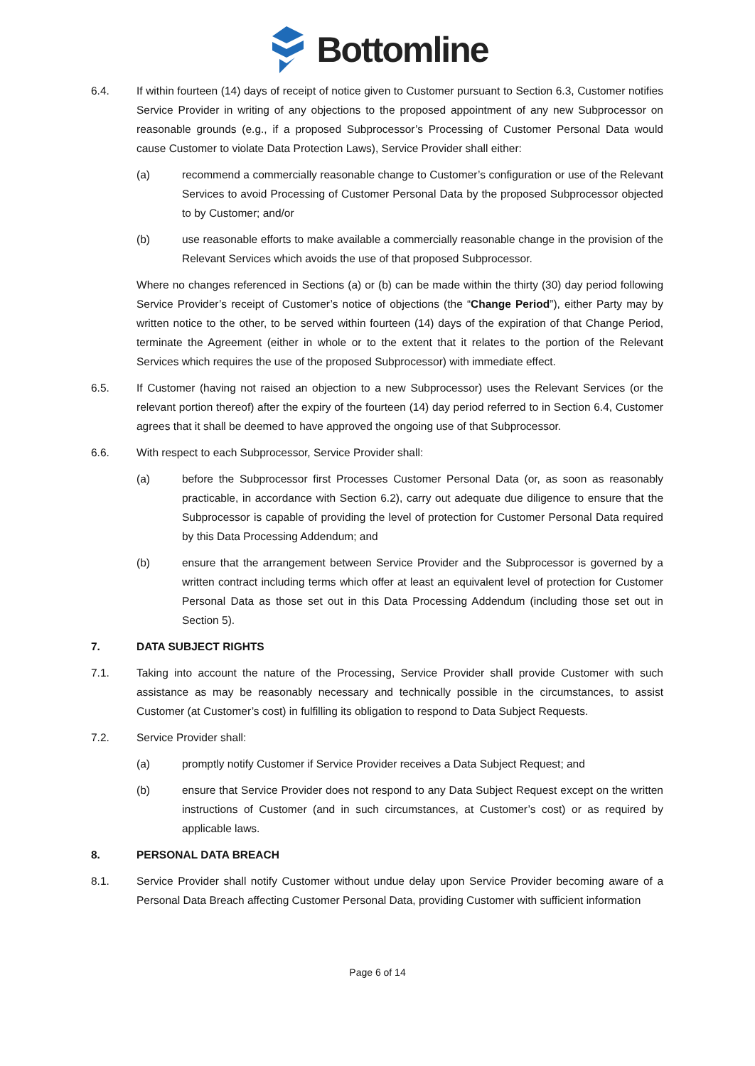Bottomline
6.4. If within fourteen (14) days of receipt of notice given to Customer pursuant to Section 6.3, Customer notifies Service Provider in writing of any objections to the proposed appointment of any new Subprocessor on reasonable grounds (e.g., if a proposed Subprocessor’s Processing of Customer Personal Data would cause Customer to violate Data Protection Laws), Service Provider shall either:
(a) recommend a commercially reasonable change to Customer’s configuration or use of the Relevant Services to avoid Processing of Customer Personal Data by the proposed Subprocessor objected to by Customer; and/or
(b) use reasonable efforts to make available a commercially reasonable change in the provision of the Relevant Services which avoids the use of that proposed Subprocessor.
Where no changes referenced in Sections (a) or (b) can be made within the thirty (30) day period following Service Provider’s receipt of Customer’s notice of objections (the “Change Period”), either Party may by written notice to the other, to be served within fourteen (14) days of the expiration of that Change Period, terminate the Agreement (either in whole or to the extent that it relates to the portion of the Relevant Services which requires the use of the proposed Subprocessor) with immediate effect.
6.5. If Customer (having not raised an objection to a new Subprocessor) uses the Relevant Services (or the relevant portion thereof) after the expiry of the fourteen (14) day period referred to in Section 6.4, Customer agrees that it shall be deemed to have approved the ongoing use of that Subprocessor.
6.6. With respect to each Subprocessor, Service Provider shall:
(a) before the Subprocessor first Processes Customer Personal Data (or, as soon as reasonably practicable, in accordance with Section 6.2), carry out adequate due diligence to ensure that the Subprocessor is capable of providing the level of protection for Customer Personal Data required by this Data Processing Addendum; and
(b) ensure that the arrangement between Service Provider and the Subprocessor is governed by a written contract including terms which offer at least an equivalent level of protection for Customer Personal Data as those set out in this Data Processing Addendum (including those set out in Section 5).
7. DATA SUBJECT RIGHTS
7.1. Taking into account the nature of the Processing, Service Provider shall provide Customer with such assistance as may be reasonably necessary and technically possible in the circumstances, to assist Customer (at Customer’s cost) in fulfilling its obligation to respond to Data Subject Requests.
7.2. Service Provider shall:
(a) promptly notify Customer if Service Provider receives a Data Subject Request; and
(b) ensure that Service Provider does not respond to any Data Subject Request except on the written instructions of Customer (and in such circumstances, at Customer’s cost) or as required by applicable laws.
8. PERSONAL DATA BREACH
8.1. Service Provider shall notify Customer without undue delay upon Service Provider becoming aware of a Personal Data Breach affecting Customer Personal Data, providing Customer with sufficient information
Page 6 of 14